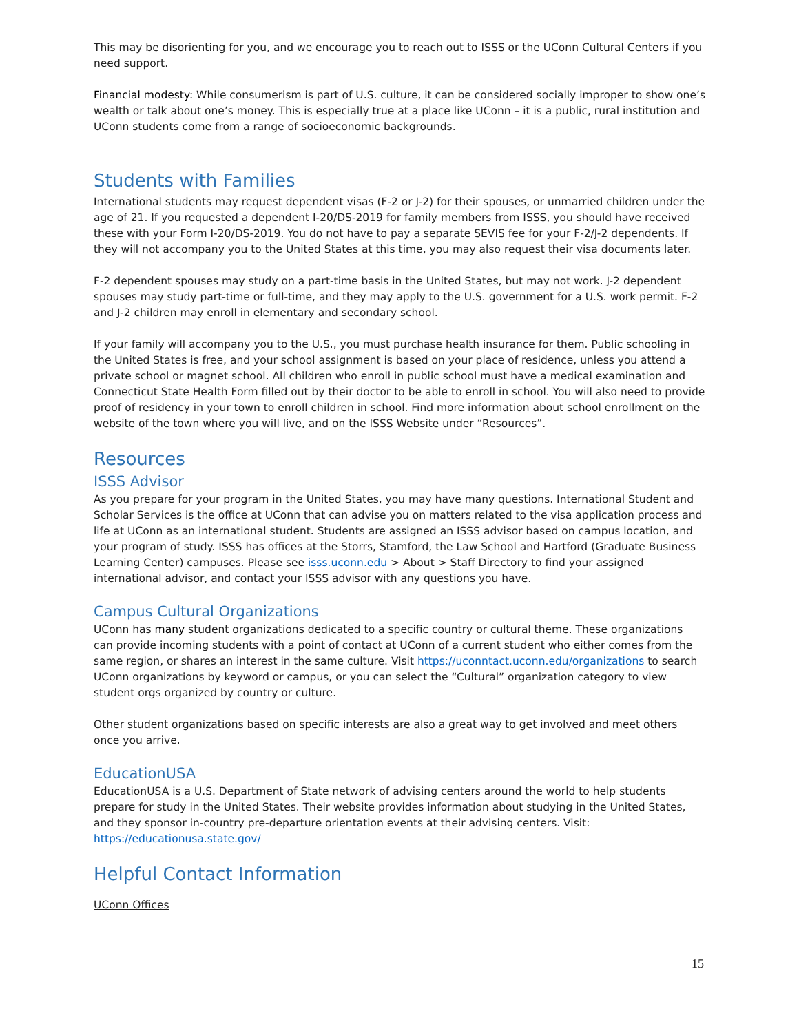This may be disorienting for you, and we encourage you to reach out to ISSS or the UConn Cultural Centers if you need support.
Financial modesty: While consumerism is part of U.S. culture, it can be considered socially improper to show one’s wealth or talk about one’s money. This is especially true at a place like UConn – it is a public, rural institution and UConn students come from a range of socioeconomic backgrounds.
Students with Families
International students may request dependent visas (F-2 or J-2) for their spouses, or unmarried children under the age of 21. If you requested a dependent I-20/DS-2019 for family members from ISSS, you should have received these with your Form I-20/DS-2019. You do not have to pay a separate SEVIS fee for your F-2/J-2 dependents. If they will not accompany you to the United States at this time, you may also request their visa documents later.
F-2 dependent spouses may study on a part-time basis in the United States, but may not work. J-2 dependent spouses may study part-time or full-time, and they may apply to the U.S. government for a U.S. work permit. F-2 and J-2 children may enroll in elementary and secondary school.
If your family will accompany you to the U.S., you must purchase health insurance for them. Public schooling in the United States is free, and your school assignment is based on your place of residence, unless you attend a private school or magnet school. All children who enroll in public school must have a medical examination and Connecticut State Health Form filled out by their doctor to be able to enroll in school. You will also need to provide proof of residency in your town to enroll children in school. Find more information about school enrollment on the website of the town where you will live, and on the ISSS Website under “Resources”.
Resources
ISSS Advisor
As you prepare for your program in the United States, you may have many questions. International Student and Scholar Services is the office at UConn that can advise you on matters related to the visa application process and life at UConn as an international student. Students are assigned an ISSS advisor based on campus location, and your program of study. ISSS has offices at the Storrs, Stamford, the Law School and Hartford (Graduate Business Learning Center) campuses. Please see isss.uconn.edu > About > Staff Directory to find your assigned international advisor, and contact your ISSS advisor with any questions you have.
Campus Cultural Organizations
UConn has many student organizations dedicated to a specific country or cultural theme. These organizations can provide incoming students with a point of contact at UConn of a current student who either comes from the same region, or shares an interest in the same culture. Visit https://uconntact.uconn.edu/organizations to search UConn organizations by keyword or campus, or you can select the “Cultural” organization category to view student orgs organized by country or culture.
Other student organizations based on specific interests are also a great way to get involved and meet others once you arrive.
EducationUSA
EducationUSA is a U.S. Department of State network of advising centers around the world to help students prepare for study in the United States. Their website provides information about studying in the United States, and they sponsor in-country pre-departure orientation events at their advising centers. Visit: https://educationusa.state.gov/
Helpful Contact Information
UConn Offices
15